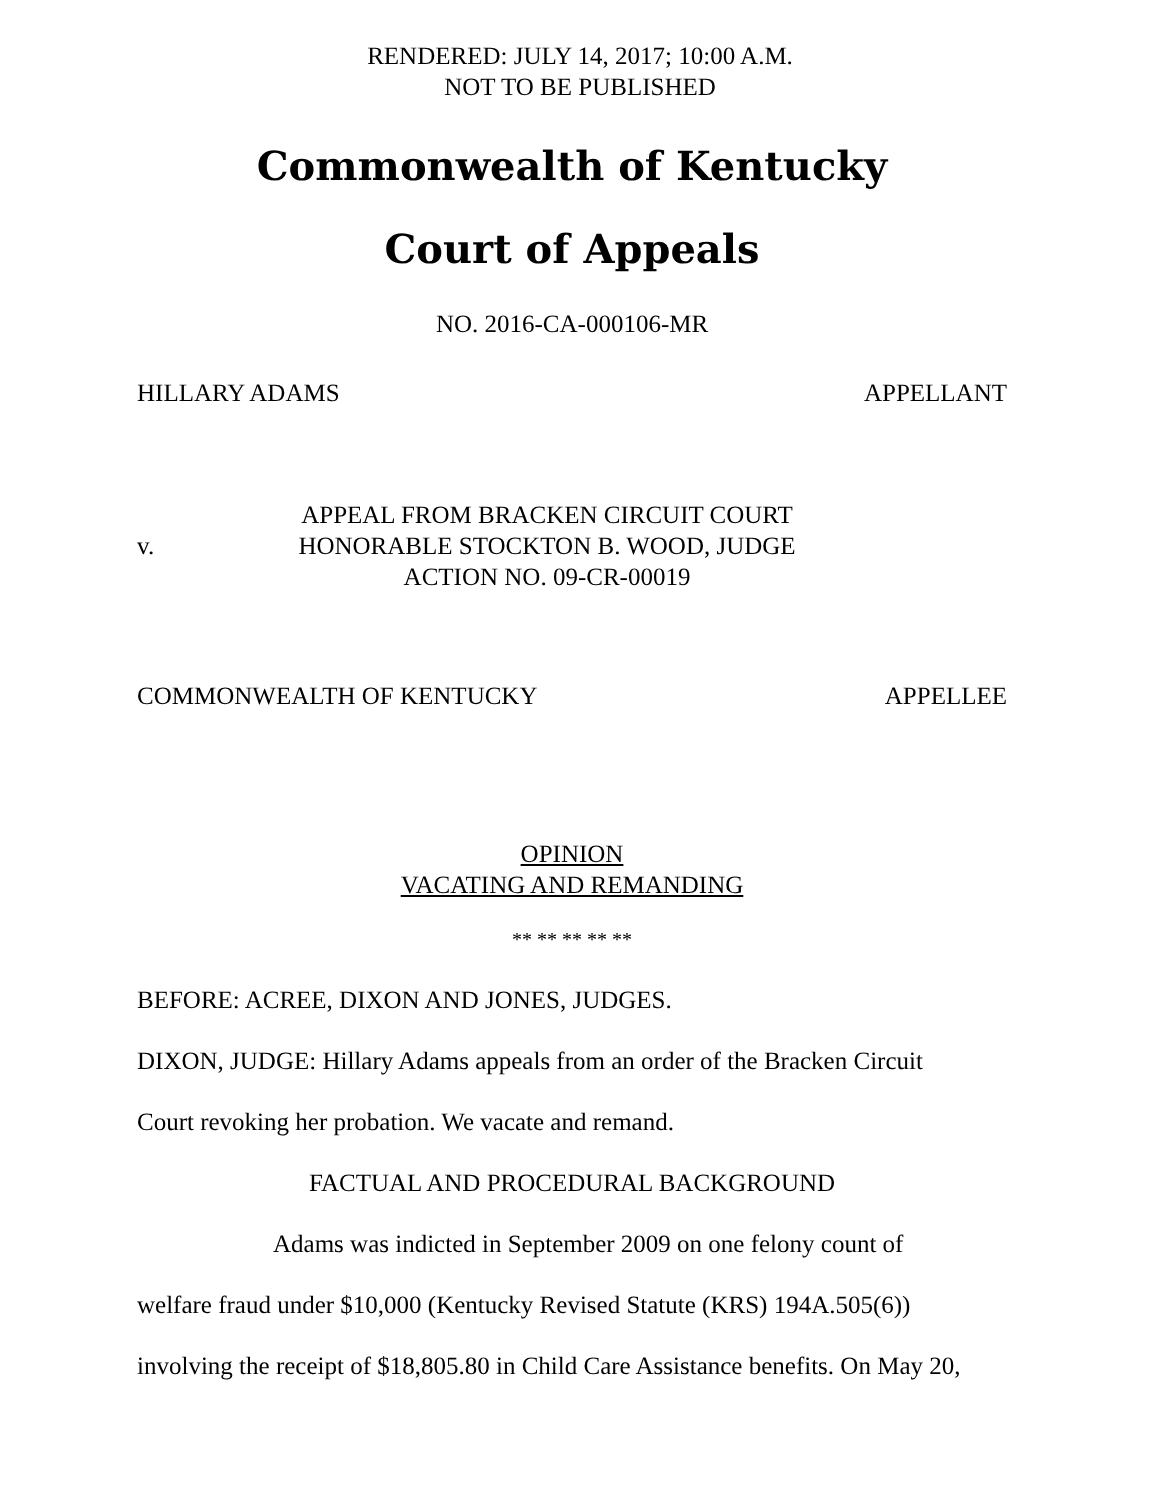RENDERED: JULY 14, 2017; 10:00 A.M.
NOT TO BE PUBLISHED
Commonwealth of Kentucky
Court of Appeals
NO. 2016-CA-000106-MR
HILLARY ADAMS APPELLANT
v.
APPEAL FROM BRACKEN CIRCUIT COURT
HONORABLE STOCKTON B. WOOD, JUDGE
ACTION NO. 09-CR-00019
COMMONWEALTH OF KENTUCKY APPELLEE
OPINION
VACATING AND REMANDING
** ** ** ** **
BEFORE: ACREE, DIXON AND JONES, JUDGES.
DIXON, JUDGE: Hillary Adams appeals from an order of the Bracken Circuit
Court revoking her probation. We vacate and remand.
FACTUAL AND PROCEDURAL BACKGROUND
Adams was indicted in September 2009 on one felony count of
welfare fraud under $10,000 (Kentucky Revised Statute (KRS) 194A.505(6))
involving the receipt of $18,805.80 in Child Care Assistance benefits. On May 20,